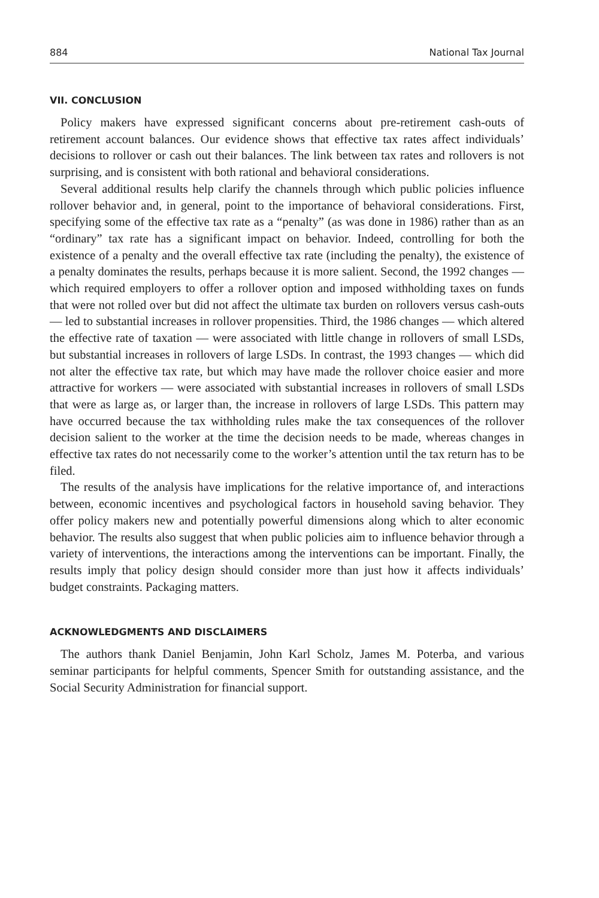884 National Tax Journal
VII. CONCLUSION
Policy makers have expressed significant concerns about pre-retirement cash-outs of retirement account balances. Our evidence shows that effective tax rates affect individuals’ decisions to rollover or cash out their balances. The link between tax rates and rollovers is not surprising, and is consistent with both rational and behavioral considerations.
Several additional results help clarify the channels through which public policies influence rollover behavior and, in general, point to the importance of behavioral considerations. First, specifying some of the effective tax rate as a “penalty” (as was done in 1986) rather than as an “ordinary” tax rate has a significant impact on behavior. Indeed, controlling for both the existence of a penalty and the overall effective tax rate (including the penalty), the existence of a penalty dominates the results, perhaps because it is more salient. Second, the 1992 changes — which required employers to offer a rollover option and imposed withholding taxes on funds that were not rolled over but did not affect the ultimate tax burden on rollovers versus cash-outs — led to substantial increases in rollover propensities. Third, the 1986 changes — which altered the effective rate of taxation — were associated with little change in rollovers of small LSDs, but substantial increases in rollovers of large LSDs. In contrast, the 1993 changes — which did not alter the effective tax rate, but which may have made the rollover choice easier and more attractive for workers — were associated with substantial increases in rollovers of small LSDs that were as large as, or larger than, the increase in rollovers of large LSDs. This pattern may have occurred because the tax withholding rules make the tax consequences of the rollover decision salient to the worker at the time the decision needs to be made, whereas changes in effective tax rates do not necessarily come to the worker’s attention until the tax return has to be filed.
The results of the analysis have implications for the relative importance of, and interactions between, economic incentives and psychological factors in household saving behavior. They offer policy makers new and potentially powerful dimensions along which to alter economic behavior. The results also suggest that when public policies aim to influence behavior through a variety of interventions, the interactions among the interventions can be important. Finally, the results imply that policy design should consider more than just how it affects individuals’ budget constraints. Packaging matters.
ACKNOWLEDGMENTS AND DISCLAIMERS
The authors thank Daniel Benjamin, John Karl Scholz, James M. Poterba, and various seminar participants for helpful comments, Spencer Smith for outstanding assistance, and the Social Security Administration for financial support.